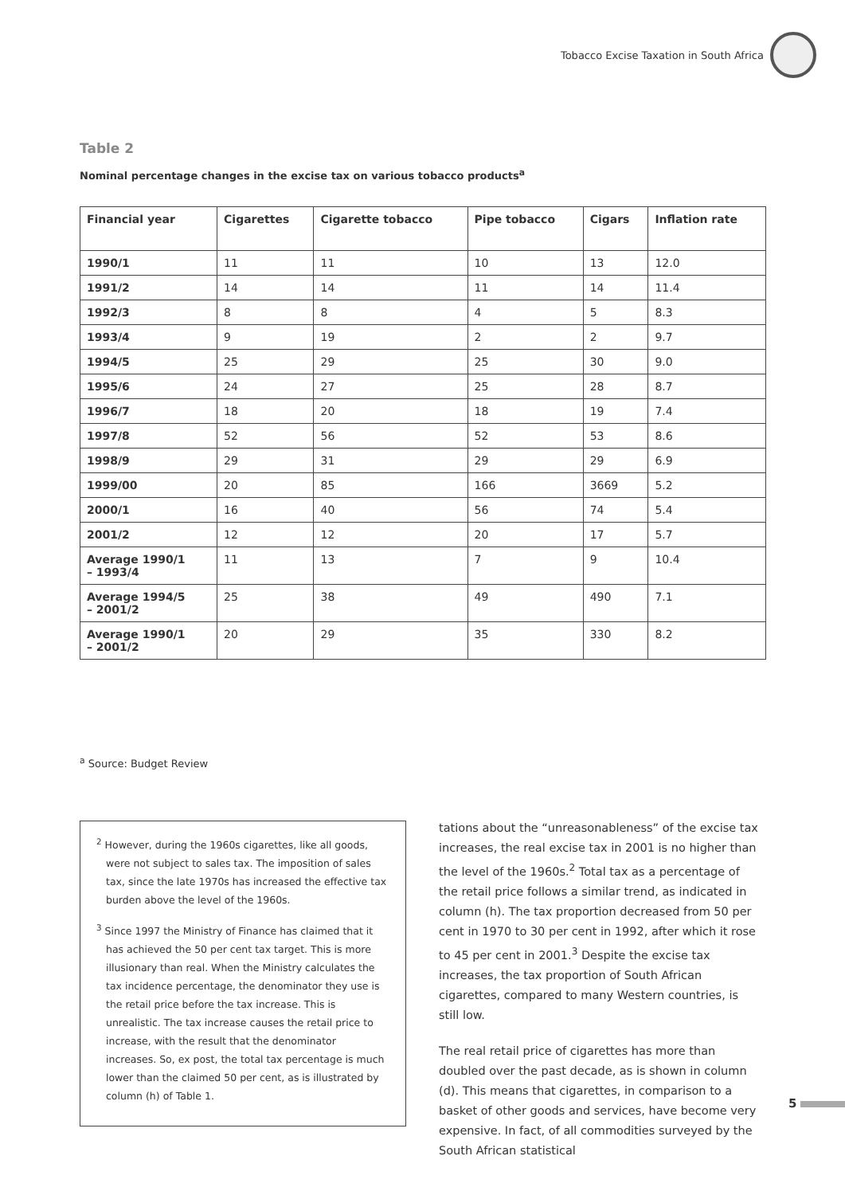Tobacco Excise Taxation in South Africa
Table 2
Nominal percentage changes in the excise tax on various tobacco products<sup>a</sup>
| Financial year | Cigarettes | Cigarette tobacco | Pipe tobacco | Cigars | Inflation rate |
| --- | --- | --- | --- | --- | --- |
| 1990/1 | 11 | 11 | 10 | 13 | 12.0 |
| 1991/2 | 14 | 14 | 11 | 14 | 11.4 |
| 1992/3 | 8 | 8 | 4 | 5 | 8.3 |
| 1993/4 | 9 | 19 | 2 | 2 | 9.7 |
| 1994/5 | 25 | 29 | 25 | 30 | 9.0 |
| 1995/6 | 24 | 27 | 25 | 28 | 8.7 |
| 1996/7 | 18 | 20 | 18 | 19 | 7.4 |
| 1997/8 | 52 | 56 | 52 | 53 | 8.6 |
| 1998/9 | 29 | 31 | 29 | 29 | 6.9 |
| 1999/00 | 20 | 85 | 166 | 3669 | 5.2 |
| 2000/1 | 16 | 40 | 56 | 74 | 5.4 |
| 2001/2 | 12 | 12 | 20 | 17 | 5.7 |
| Average 1990/1 – 1993/4 | 11 | 13 | 7 | 9 | 10.4 |
| Average 1994/5 – 2001/2 | 25 | 38 | 49 | 490 | 7.1 |
| Average 1990/1 – 2001/2 | 20 | 29 | 35 | 330 | 8.2 |
<sup>a</sup> Source: Budget Review
<sup>2</sup> However, during the 1960s cigarettes, like all goods, were not subject to sales tax. The imposition of sales tax, since the late 1970s has increased the effective tax burden above the level of the 1960s.
<sup>3</sup> Since 1997 the Ministry of Finance has claimed that it has achieved the 50 per cent tax target. This is more illusionary than real. When the Ministry calculates the tax incidence percentage, the denominator they use is the retail price before the tax increase. This is unrealistic. The tax increase causes the retail price to increase, with the result that the denominator increases. So, ex post, the total tax percentage is much lower than the claimed 50 per cent, as is illustrated by column (h) of Table 1.
tations about the “unreasonableness” of the excise tax increases, the real excise tax in 2001 is no higher than the level of the 1960s.<sup>2</sup> Total tax as a percentage of the retail price follows a similar trend, as indicated in column (h). The tax proportion decreased from 50 per cent in 1970 to 30 per cent in 1992, after which it rose to 45 per cent in 2001.<sup>3</sup> Despite the excise tax increases, the tax proportion of South African cigarettes, compared to many Western countries, is still low.
The real retail price of cigarettes has more than doubled over the past decade, as is shown in column (d). This means that cigarettes, in comparison to a basket of other goods and services, have become very expensive. In fact, of all commodities surveyed by the South African statistical
5